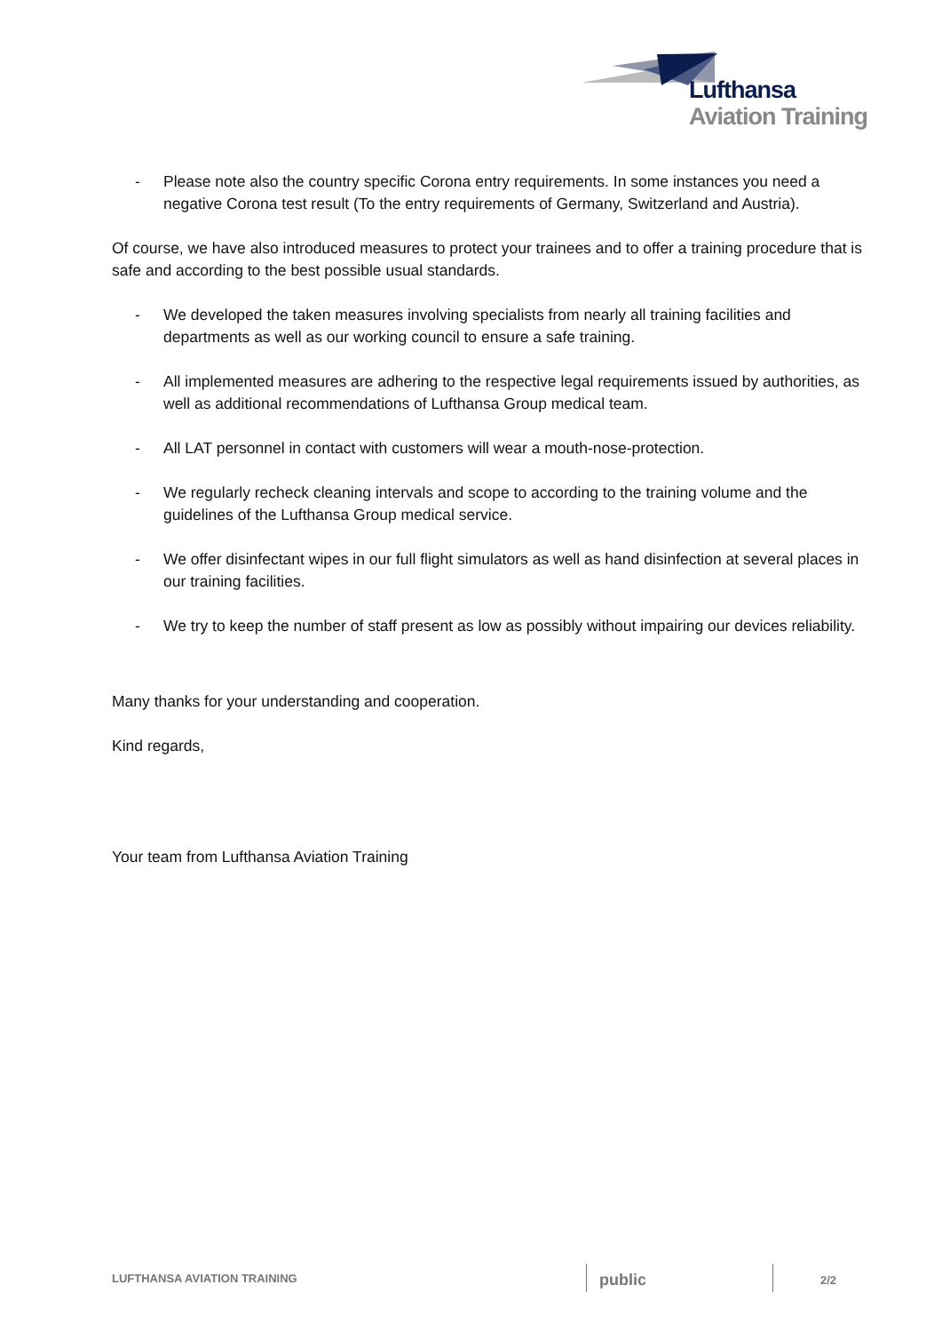Lufthansa
Aviation Training
- Please note also the country specific Corona entry requirements. In some instances you need a negative Corona test result (To the entry requirements of Germany, Switzerland and Austria).
Of course, we have also introduced measures to protect your trainees and to offer a training procedure that is safe and according to the best possible usual standards.
- We developed the taken measures involving specialists from nearly all training facilities and departments as well as our working council to ensure a safe training.
- All implemented measures are adhering to the respective legal requirements issued by authorities, as well as additional recommendations of Lufthansa Group medical team.
- All LAT personnel in contact with customers will wear a mouth-nose-protection.
- We regularly recheck cleaning intervals and scope to according to the training volume and the guidelines of the Lufthansa Group medical service.
- We offer disinfectant wipes in our full flight simulators as well as hand disinfection at several places in our training facilities.
- We try to keep the number of staff present as low as possibly without impairing our devices reliability.
Many thanks for your understanding and cooperation.
Kind regards,
Your team from Lufthansa Aviation Training
LUFTHANSA AVIATION TRAINING
public
2/2